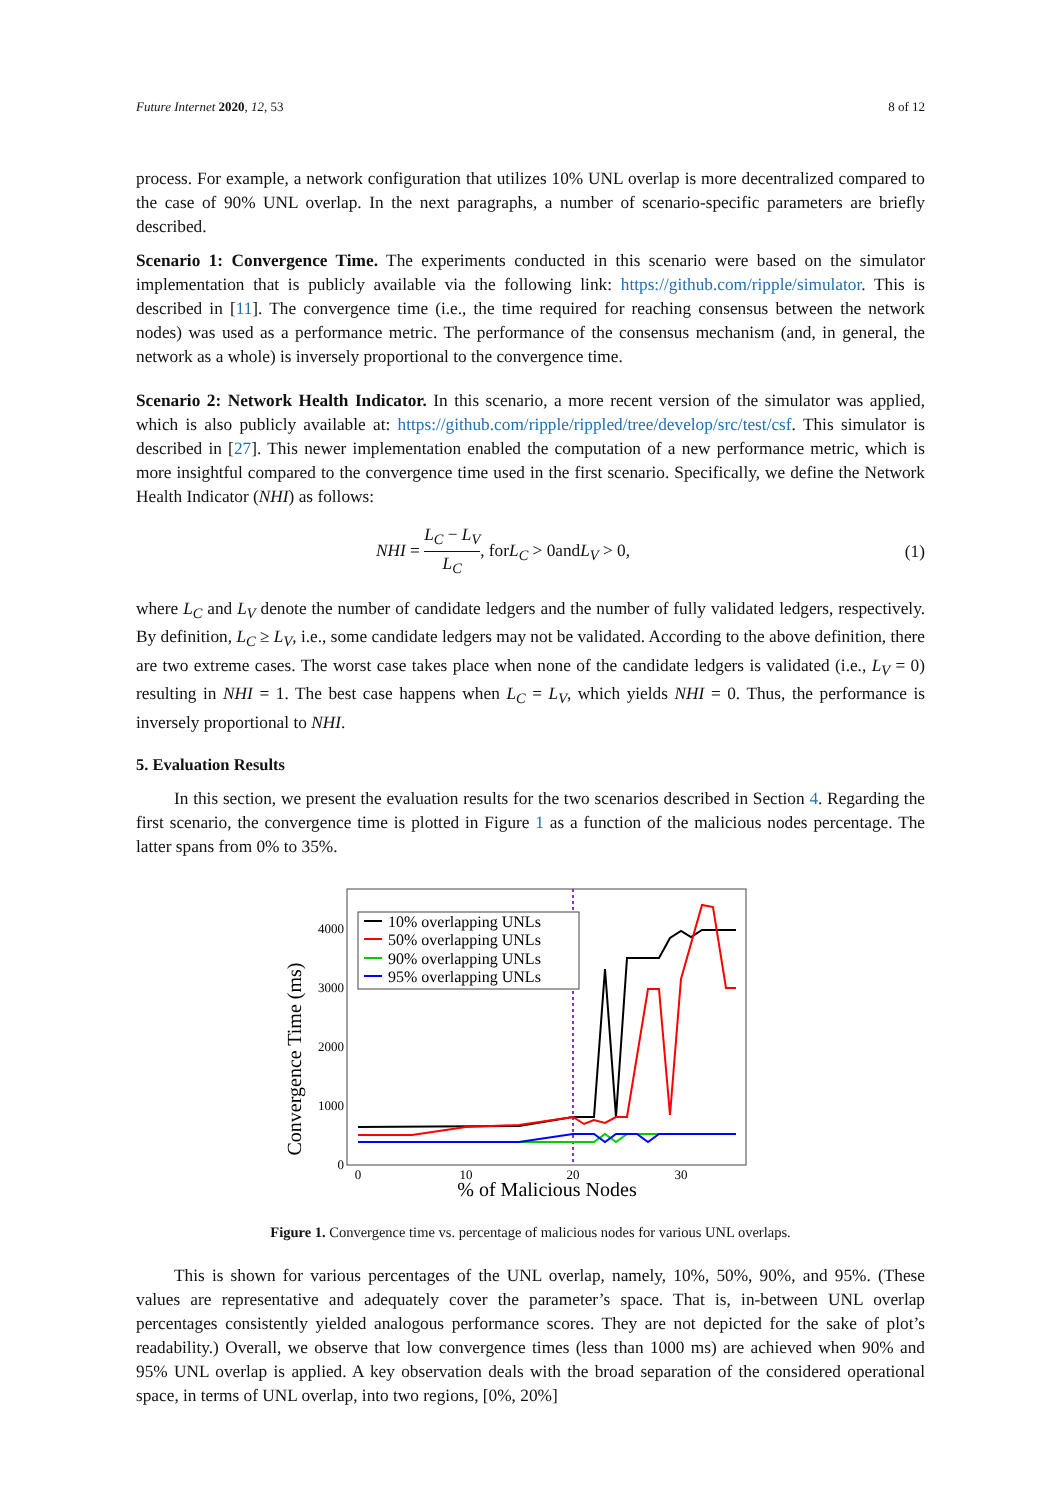Future Internet 2020, 12, 53 8 of 12
process. For example, a network configuration that utilizes 10% UNL overlap is more decentralized compared to the case of 90% UNL overlap. In the next paragraphs, a number of scenario-specific parameters are briefly described.
Scenario 1: Convergence Time. The experiments conducted in this scenario were based on the simulator implementation that is publicly available via the following link: https://github.com/ripple/simulator. This is described in [11]. The convergence time (i.e., the time required for reaching consensus between the network nodes) was used as a performance metric. The performance of the consensus mechanism (and, in general, the network as a whole) is inversely proportional to the convergence time.
Scenario 2: Network Health Indicator. In this scenario, a more recent version of the simulator was applied, which is also publicly available at: https://github.com/ripple/rippled/tree/develop/src/test/csf. This simulator is described in [27]. This newer implementation enabled the computation of a new performance metric, which is more insightful compared to the convergence time used in the first scenario. Specifically, we define the Network Health Indicator (NHI) as follows:
NHI = L<sub>C</sub> − L<sub>V</sub> L<sub>C</sub>, forL<sub>C</sub> > 0andL<sub>V</sub> > 0, (1)
where L<sub>C</sub> and L<sub>V</sub> denote the number of candidate ledgers and the number of fully validated ledgers, respectively. By definition, L<sub>C</sub> ≥ L<sub>V</sub>, i.e., some candidate ledgers may not be validated. According to the above definition, there are two extreme cases. The worst case takes place when none of the candidate ledgers is validated (i.e., L<sub>V</sub> = 0) resulting in NHI = 1. The best case happens when L<sub>C</sub> = L<sub>V</sub>, which yields NHI = 0. Thus, the performance is inversely proportional to NHI.
5. Evaluation Results
In this section, we present the evaluation results for the two scenarios described in Section 4. Regarding the first scenario, the convergence time is plotted in Figure 1 as a function of the malicious nodes percentage. The latter spans from 0% to 35%.
Convergence Time (ms)
4000
3000
2000
1000
0
0
10
20
30
% of Malicious Nodes
10% overlapping UNLs
50% overlapping UNLs
90% overlapping UNLs
95% overlapping UNLs
Figure 1. Convergence time vs. percentage of malicious nodes for various UNL overlaps.
This is shown for various percentages of the UNL overlap, namely, 10%, 50%, 90%, and 95%. (These values are representative and adequately cover the parameter’s space. That is, in-between UNL overlap percentages consistently yielded analogous performance scores. They are not depicted for the sake of plot’s readability.) Overall, we observe that low convergence times (less than 1000 ms) are achieved when 90% and 95% UNL overlap is applied. A key observation deals with the broad separation of the considered operational space, in terms of UNL overlap, into two regions, [0%, 20%]